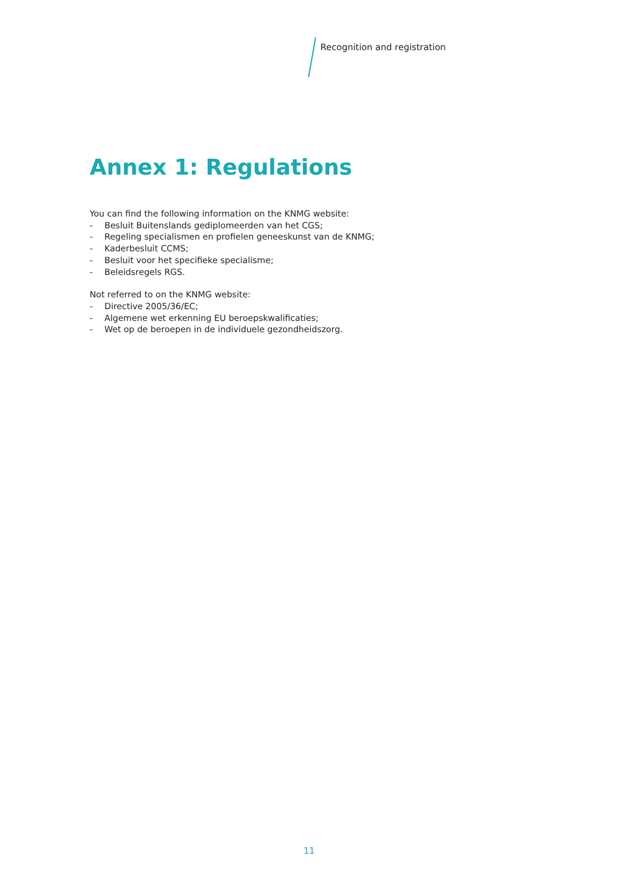Recognition and registration
Annex 1: Regulations
You can find the following information on the KNMG website:
- Besluit Buitenslands gediplomeerden van het CGS;
- Regeling specialismen en profielen geneeskunst van de KNMG;
- Kaderbesluit CCMS;
- Besluit voor het specifieke specialisme;
- Beleidsregels RGS.
Not referred to on the KNMG website:
- Directive 2005/36/EC;
- Algemene wet erkenning EU beroepskwalificaties;
- Wet op de beroepen in de individuele gezondheidszorg.
11